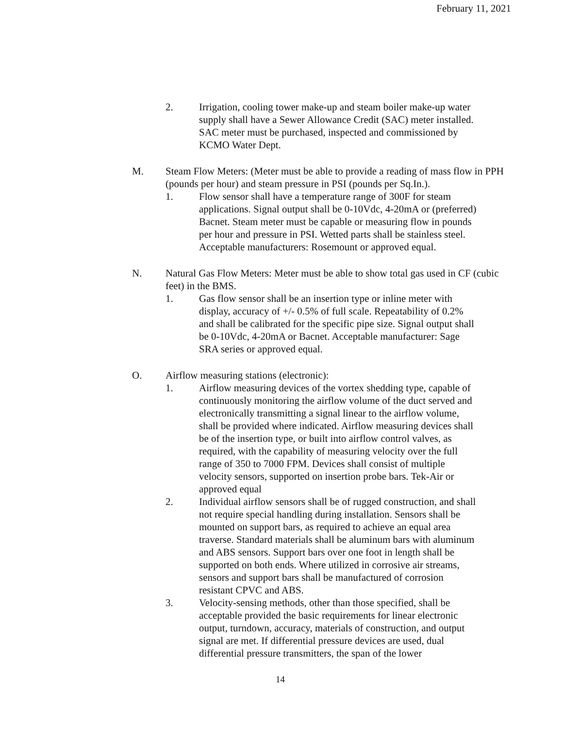February 11, 2021
2. Irrigation, cooling tower make-up and steam boiler make-up water supply shall have a Sewer Allowance Credit (SAC) meter installed. SAC meter must be purchased, inspected and commissioned by KCMO Water Dept.
M. Steam Flow Meters: (Meter must be able to provide a reading of mass flow in PPH (pounds per hour) and steam pressure in PSI (pounds per Sq.In.).
1. Flow sensor shall have a temperature range of 300F for steam applications. Signal output shall be 0-10Vdc, 4-20mA or (preferred) Bacnet. Steam meter must be capable or measuring flow in pounds per hour and pressure in PSI. Wetted parts shall be stainless steel. Acceptable manufacturers: Rosemount or approved equal.
N. Natural Gas Flow Meters: Meter must be able to show total gas used in CF (cubic feet) in the BMS.
1. Gas flow sensor shall be an insertion type or inline meter with display, accuracy of +/- 0.5% of full scale. Repeatability of 0.2% and shall be calibrated for the specific pipe size. Signal output shall be 0-10Vdc, 4-20mA or Bacnet. Acceptable manufacturer: Sage SRA series or approved equal.
O. Airflow measuring stations (electronic):
1. Airflow measuring devices of the vortex shedding type, capable of continuously monitoring the airflow volume of the duct served and electronically transmitting a signal linear to the airflow volume, shall be provided where indicated. Airflow measuring devices shall be of the insertion type, or built into airflow control valves, as required, with the capability of measuring velocity over the full range of 350 to 7000 FPM. Devices shall consist of multiple velocity sensors, supported on insertion probe bars. Tek-Air or approved equal
2. Individual airflow sensors shall be of rugged construction, and shall not require special handling during installation. Sensors shall be mounted on support bars, as required to achieve an equal area traverse. Standard materials shall be aluminum bars with aluminum and ABS sensors. Support bars over one foot in length shall be supported on both ends. Where utilized in corrosive air streams, sensors and support bars shall be manufactured of corrosion resistant CPVC and ABS.
3. Velocity-sensing methods, other than those specified, shall be acceptable provided the basic requirements for linear electronic output, turndown, accuracy, materials of construction, and output signal are met. If differential pressure devices are used, dual differential pressure transmitters, the span of the lower
14